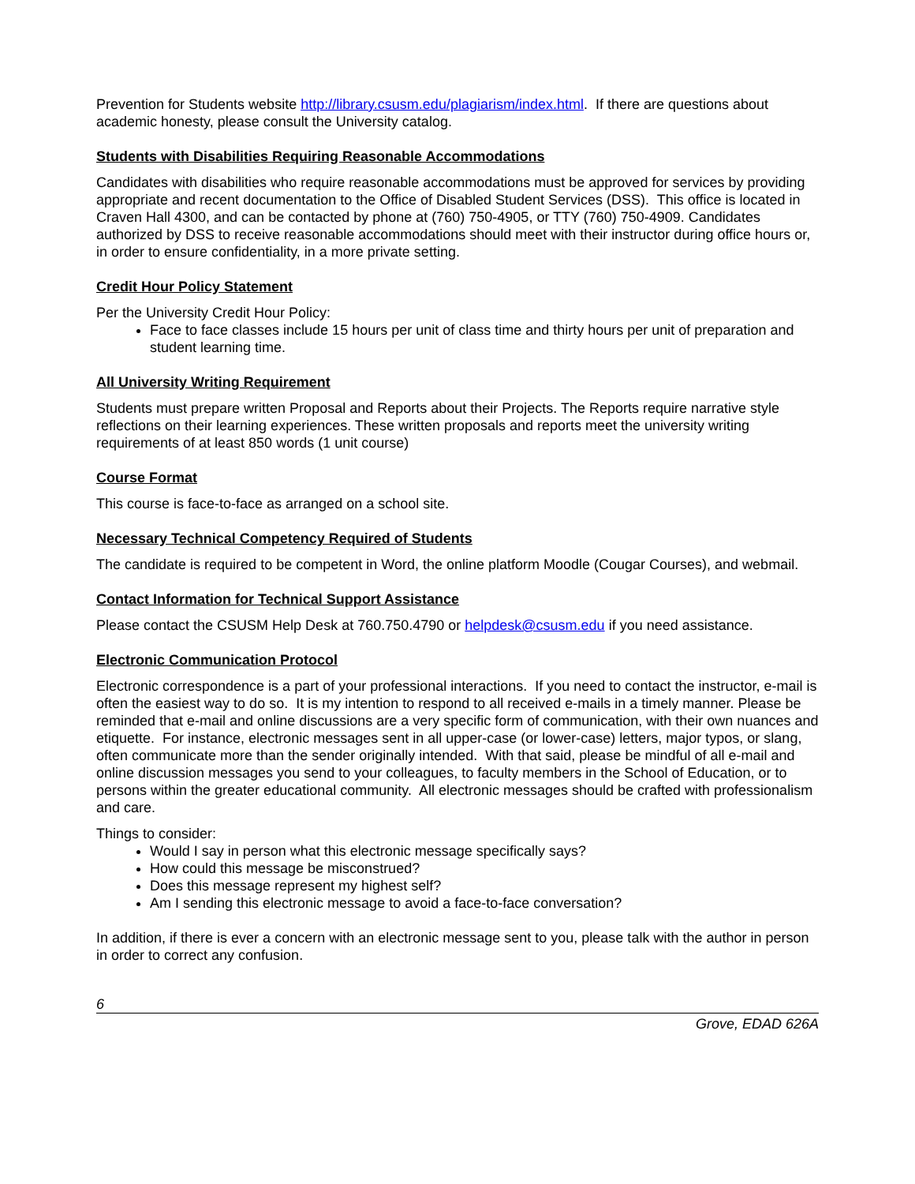Prevention for Students website http://library.csusm.edu/plagiarism/index.html. If there are questions about academic honesty, please consult the University catalog.
Students with Disabilities Requiring Reasonable Accommodations
Candidates with disabilities who require reasonable accommodations must be approved for services by providing appropriate and recent documentation to the Office of Disabled Student Services (DSS). This office is located in Craven Hall 4300, and can be contacted by phone at (760) 750-4905, or TTY (760) 750-4909. Candidates authorized by DSS to receive reasonable accommodations should meet with their instructor during office hours or, in order to ensure confidentiality, in a more private setting.
Credit Hour Policy Statement
Per the University Credit Hour Policy:
Face to face classes include 15 hours per unit of class time and thirty hours per unit of preparation and student learning time.
All University Writing Requirement
Students must prepare written Proposal and Reports about their Projects. The Reports require narrative style reflections on their learning experiences. These written proposals and reports meet the university writing requirements of at least 850 words (1 unit course)
Course Format
This course is face-to-face as arranged on a school site.
Necessary Technical Competency Required of Students
The candidate is required to be competent in Word, the online platform Moodle (Cougar Courses), and webmail.
Contact Information for Technical Support Assistance
Please contact the CSUSM Help Desk at 760.750.4790 or helpdesk@csusm.edu if you need assistance.
Electronic Communication Protocol
Electronic correspondence is a part of your professional interactions. If you need to contact the instructor, e-mail is often the easiest way to do so. It is my intention to respond to all received e-mails in a timely manner. Please be reminded that e-mail and online discussions are a very specific form of communication, with their own nuances and etiquette. For instance, electronic messages sent in all upper-case (or lower-case) letters, major typos, or slang, often communicate more than the sender originally intended. With that said, please be mindful of all e-mail and online discussion messages you send to your colleagues, to faculty members in the School of Education, or to persons within the greater educational community. All electronic messages should be crafted with professionalism and care.
Things to consider:
Would I say in person what this electronic message specifically says?
How could this message be misconstrued?
Does this message represent my highest self?
Am I sending this electronic message to avoid a face-to-face conversation?
In addition, if there is ever a concern with an electronic message sent to you, please talk with the author in person in order to correct any confusion.
6
Grove, EDAD 626A